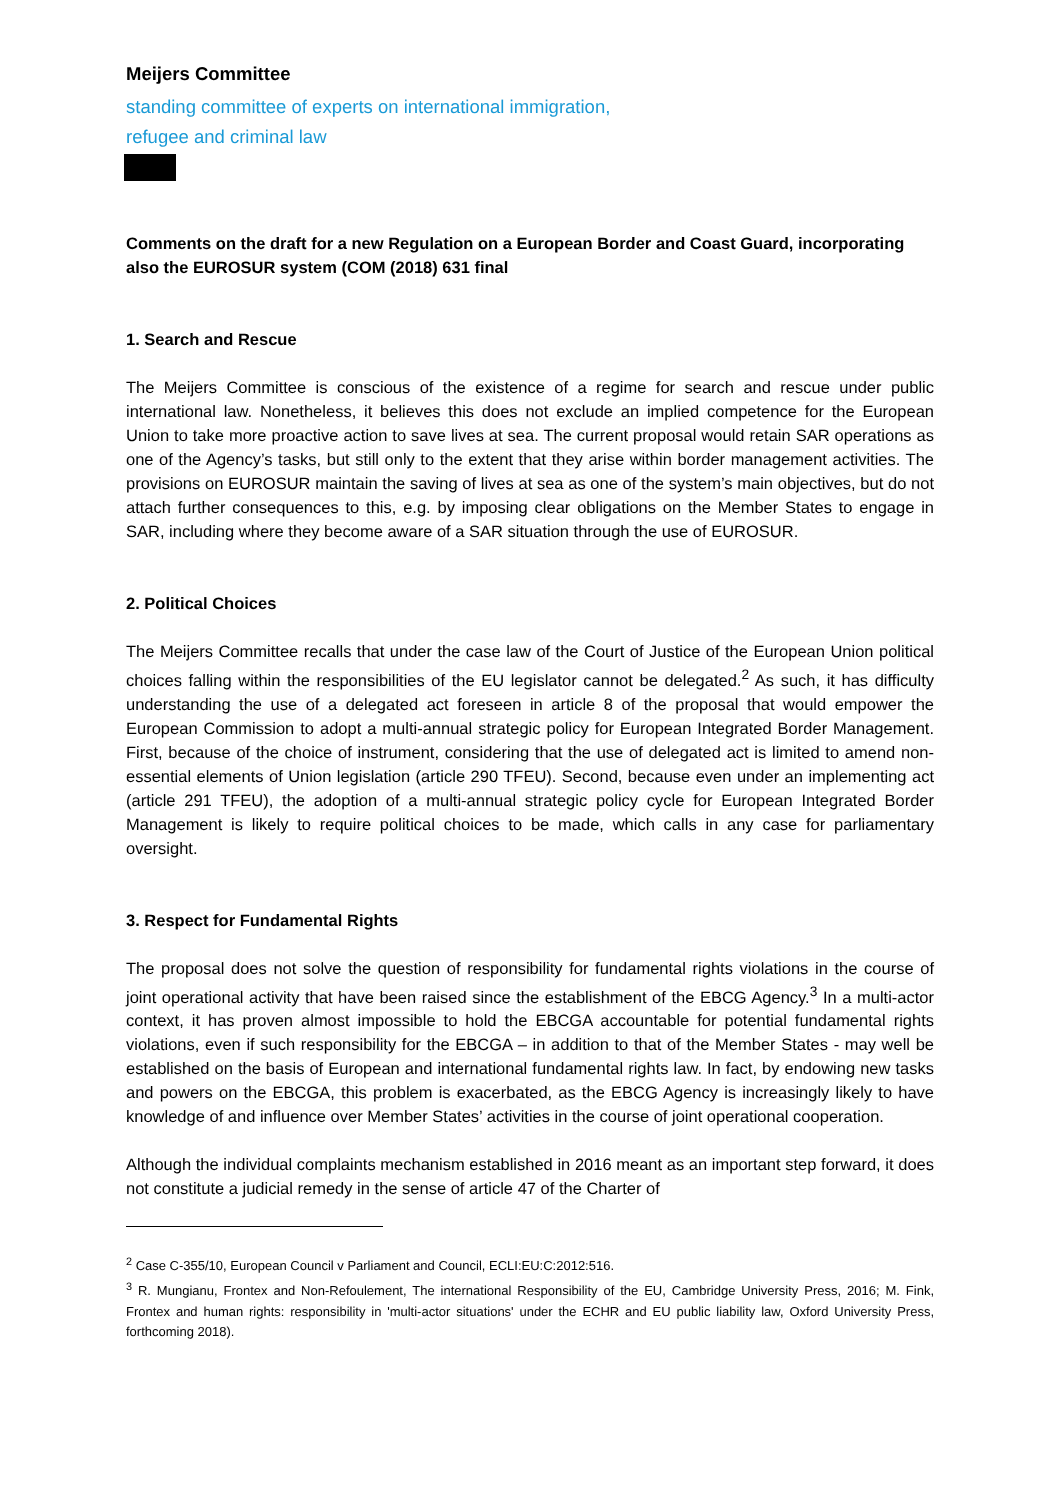Meijers Committee
standing committee of experts on international immigration,
refugee and criminal law
Comments on the draft for a new Regulation on a European Border and Coast Guard, incorporating also the EUROSUR system (COM (2018) 631 final
1. Search and Rescue
The Meijers Committee is conscious of the existence of a regime for search and rescue under public international law. Nonetheless, it believes this does not exclude an implied competence for the European Union to take more proactive action to save lives at sea. The current proposal would retain SAR operations as one of the Agency’s tasks, but still only to the extent that they arise within border management activities. The provisions on EUROSUR maintain the saving of lives at sea as one of the system’s main objectives, but do not attach further consequences to this, e.g. by imposing clear obligations on the Member States to engage in SAR, including where they become aware of a SAR situation through the use of EUROSUR.
2. Political Choices
The Meijers Committee recalls that under the case law of the Court of Justice of the European Union political choices falling within the responsibilities of the EU legislator cannot be delegated.<sup>2</sup> As such, it has difficulty understanding the use of a delegated act foreseen in article 8 of the proposal that would empower the European Commission to adopt a multi-annual strategic policy for European Integrated Border Management. First, because of the choice of instrument, considering that the use of delegated act is limited to amend non-essential elements of Union legislation (article 290 TFEU). Second, because even under an implementing act (article 291 TFEU), the adoption of a multi-annual strategic policy cycle for European Integrated Border Management is likely to require political choices to be made, which calls in any case for parliamentary oversight.
3. Respect for Fundamental Rights
The proposal does not solve the question of responsibility for fundamental rights violations in the course of joint operational activity that have been raised since the establishment of the EBCG Agency.<sup>3</sup> In a multi-actor context, it has proven almost impossible to hold the EBCGA accountable for potential fundamental rights violations, even if such responsibility for the EBCGA – in addition to that of the Member States - may well be established on the basis of European and international fundamental rights law. In fact, by endowing new tasks and powers on the EBCGA, this problem is exacerbated, as the EBCG Agency is increasingly likely to have knowledge of and influence over Member States’ activities in the course of joint operational cooperation.
Although the individual complaints mechanism established in 2016 meant as an important step forward, it does not constitute a judicial remedy in the sense of article 47 of the Charter of
<sup>2</sup> Case C-355/10, European Council v Parliament and Council, ECLI:EU:C:2012:516.
<sup>3</sup> R. Mungianu, Frontex and Non-Refoulement, The international Responsibility of the EU, Cambridge University Press, 2016; M. Fink, Frontex and human rights: responsibility in 'multi-actor situations' under the ECHR and EU public liability law, Oxford University Press, forthcoming 2018).